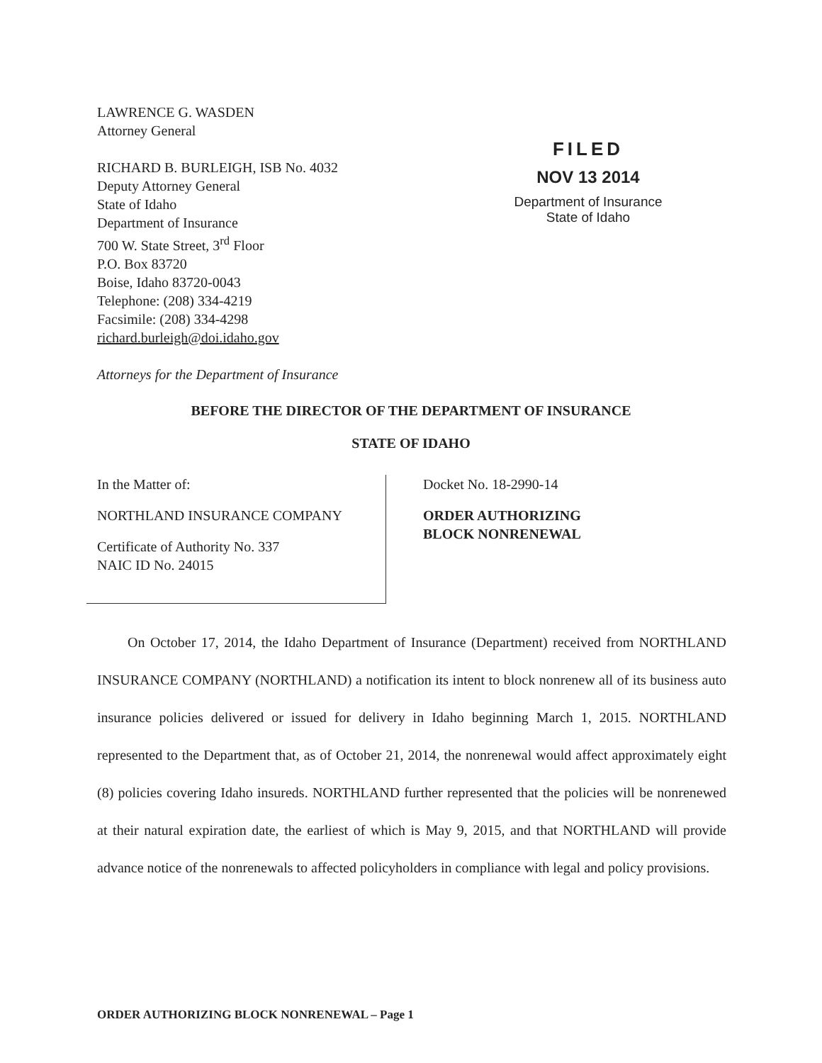LAWRENCE G. WASDEN
Attorney General
RICHARD B. BURLEIGH, ISB No. 4032
Deputy Attorney General
State of Idaho
Department of Insurance
700 W. State Street, 3<sup>rd</sup> Floor
P.O. Box 83720
Boise, Idaho 83720-0043
Telephone: (208) 334-4219
Facsimile: (208) 334-4298
richard.burleigh@doi.idaho.gov
Attorneys for the Department of Insurance
FILED
NOV 13 2014
Department of Insurance
State of Idaho
BEFORE THE DIRECTOR OF THE DEPARTMENT OF INSURANCE
STATE OF IDAHO
In the Matter of:
NORTHLAND INSURANCE COMPANY
Certificate of Authority No. 337
NAIC ID No. 24015
Docket No. 18-2990-14
ORDER AUTHORIZING
BLOCK NONRENEWAL
On October 17, 2014, the Idaho Department of Insurance (Department) received from NORTHLAND INSURANCE COMPANY (NORTHLAND) a notification its intent to block nonrenew all of its business auto insurance policies delivered or issued for delivery in Idaho beginning March 1, 2015. NORTHLAND represented to the Department that, as of October 21, 2014, the nonrenewal would affect approximately eight (8) policies covering Idaho insureds. NORTHLAND further represented that the policies will be nonrenewed at their natural expiration date, the earliest of which is May 9, 2015, and that NORTHLAND will provide advance notice of the nonrenewals to affected policyholders in compliance with legal and policy provisions.
ORDER AUTHORIZING BLOCK NONRENEWAL – Page 1